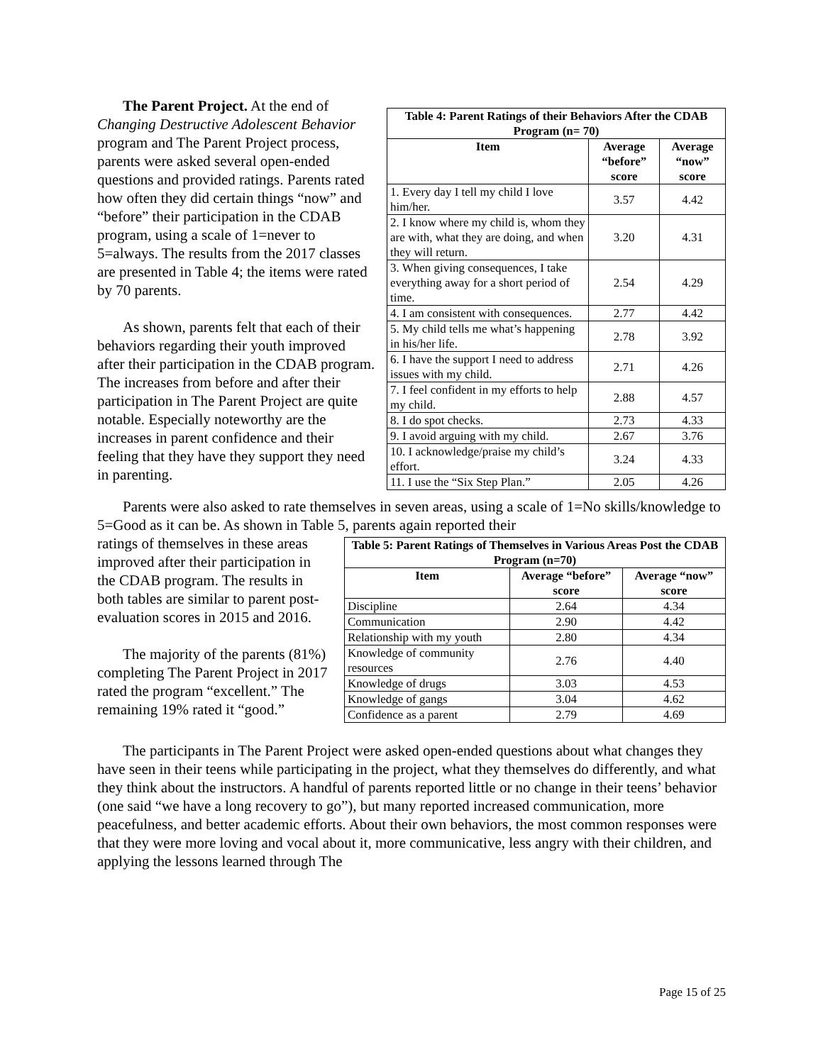The Parent Project. At the end of Changing Destructive Adolescent Behavior program and The Parent Project process, parents were asked several open-ended questions and provided ratings. Parents rated how often they did certain things “now” and “before” their participation in the CDAB program, using a scale of 1=never to 5=always. The results from the 2017 classes are presented in Table 4; the items were rated by 70 parents.
As shown, parents felt that each of their behaviors regarding their youth improved after their participation in the CDAB program. The increases from before and after their participation in The Parent Project are quite notable. Especially noteworthy are the increases in parent confidence and their feeling that they have they support they need in parenting.
| Table 4: Parent Ratings of their Behaviors After the CDAB Program (n= 70) | | |
| --- | --- | --- |
| Item | Average “before” score | Average “now” score |
| 1. Every day I tell my child I love him/her. | 3.57 | 4.42 |
| 2. I know where my child is, whom they are with, what they are doing, and when they will return. | 3.20 | 4.31 |
| 3. When giving consequences, I take everything away for a short period of time. | 2.54 | 4.29 |
| 4. I am consistent with consequences. | 2.77 | 4.42 |
| 5. My child tells me what’s happening in his/her life. | 2.78 | 3.92 |
| 6. I have the support I need to address issues with my child. | 2.71 | 4.26 |
| 7. I feel confident in my efforts to help my child. | 2.88 | 4.57 |
| 8. I do spot checks. | 2.73 | 4.33 |
| 9. I avoid arguing with my child. | 2.67 | 3.76 |
| 10. I acknowledge/praise my child’s effort. | 3.24 | 4.33 |
| 11. I use the “Six Step Plan.” | 2.05 | 4.26 |
Parents were also asked to rate themselves in seven areas, using a scale of 1=No skills/knowledge to 5=Good as it can be. As shown in Table 5, parents again reported their
ratings of themselves in these areas improved after their participation in the CDAB program. The results in both tables are similar to parent post-evaluation scores in 2015 and 2016.
The majority of the parents (81%) completing The Parent Project in 2017 rated the program “excellent.” The remaining 19% rated it “good.”
| Table 5: Parent Ratings of Themselves in Various Areas Post the CDAB Program (n=70) | | |
| --- | --- | --- |
| Item | Average “before” score | Average “now” score |
| Discipline | 2.64 | 4.34 |
| Communication | 2.90 | 4.42 |
| Relationship with my youth | 2.80 | 4.34 |
| Knowledge of community resources | 2.76 | 4.40 |
| Knowledge of drugs | 3.03 | 4.53 |
| Knowledge of gangs | 3.04 | 4.62 |
| Confidence as a parent | 2.79 | 4.69 |
The participants in The Parent Project were asked open-ended questions about what changes they have seen in their teens while participating in the project, what they themselves do differently, and what they think about the instructors. A handful of parents reported little or no change in their teens’ behavior (one said “we have a long recovery to go”), but many reported increased communication, more peacefulness, and better academic efforts. About their own behaviors, the most common responses were that they were more loving and vocal about it, more communicative, less angry with their children, and applying the lessons learned through The
Page 15 of 25